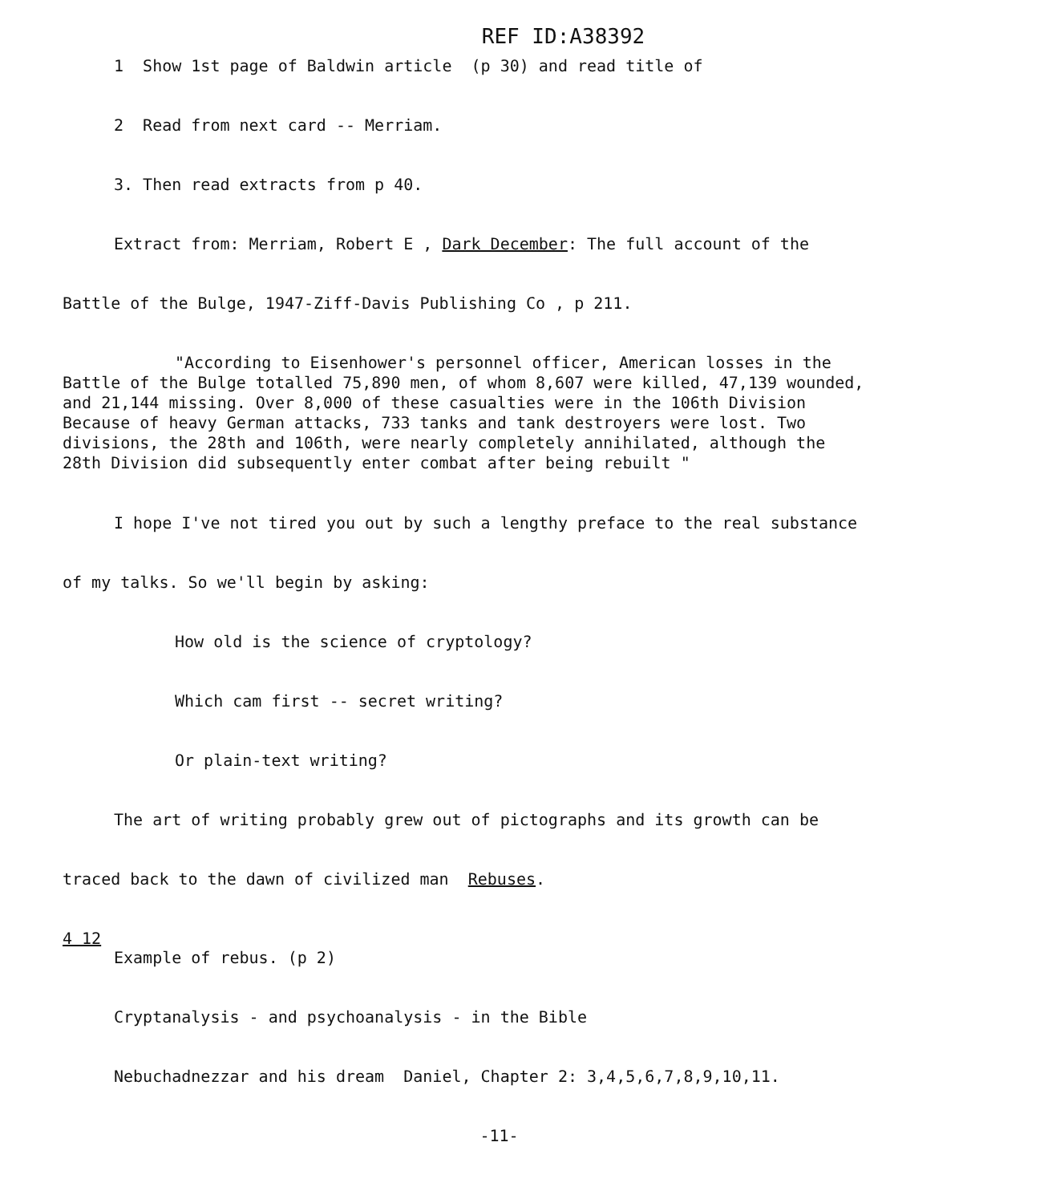REF ID:A38392
1 Show 1st page of Baldwin article (p 30) and read title of
2 Read from next card -- Merriam.
3. Then read extracts from p 40.
Extract from: Merriam, Robert E , Dark December: The full account of the
Battle of the Bulge, 1947-Ziff-Davis Publishing Co , p 211.
"According to Eisenhower's personnel officer, American losses in the
Battle of the Bulge totalled 75,890 men, of whom 8,607 were killed, 47,139 wounded,
and 21,144 missing. Over 8,000 of these casualties were in the 106th Division
Because of heavy German attacks, 733 tanks and tank destroyers were lost. Two
divisions, the 28th and 106th, were nearly completely annihilated, although the
28th Division did subsequently enter combat after being rebuilt "
I hope I've not tired you out by such a lengthy preface to the real substance
of my talks. So we'll begin by asking:
How old is the science of cryptology?
Which cam first -- secret writing?
Or plain-text writing?
The art of writing probably grew out of pictographs and its growth can be
traced back to the dawn of civilized man Rebuses.
4 12
Example of rebus. (p 2)
Cryptanalysis - and psychoanalysis - in the Bible
Nebuchadnezzar and his dream Daniel, Chapter 2: 3,4,5,6,7,8,9,10,11.
-11-